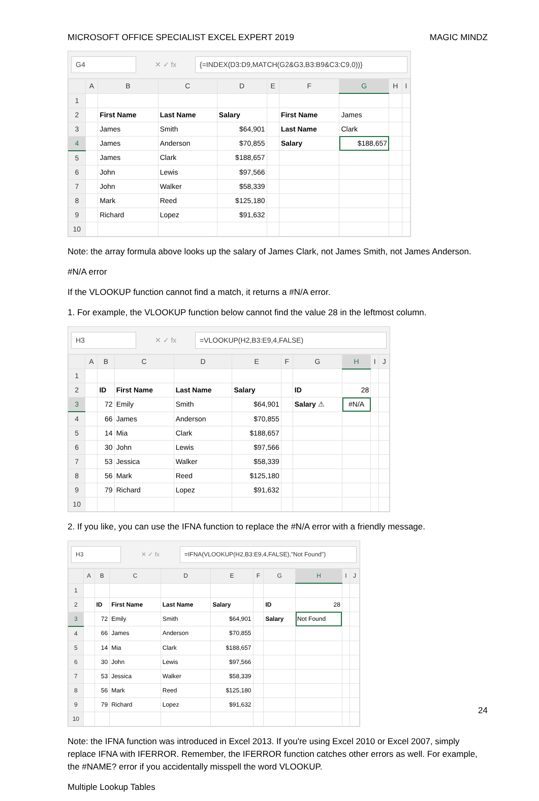MICROSOFT OFFICE SPECIALIST EXCEL EXPERT 2019 MAGIC MINDZ
G4 ✕ ✓ fx {=INDEX(D3:D9,MATCH(G2&G3,B3:B9&C3:C9,0))}
| | A | B | C | D | E | F | G | H | I |
| --- | --- | --- | --- | --- | --- | --- | --- | --- | --- |
| 1 | | | | | | | | | |
| 2 | | First Name | Last Name | Salary | | First Name | James | | |
| 3 | | James | Smith | $64,901 | | Last Name | Clark | | |
| 4 | | James | Anderson | $70,855 | | Salary | $188,657 | | |
| 5 | | James | Clark | $188,657 | | | | | |
| 6 | | John | Lewis | $97,566 | | | | | |
| 7 | | John | Walker | $58,339 | | | | | |
| 8 | | Mark | Reed | $125,180 | | | | | |
| 9 | | Richard | Lopez | $91,632 | | | | | |
| 10 | | | | | | | | | |
Note: the array formula above looks up the salary of James Clark, not James Smith, not James Anderson.
#N/A error
If the VLOOKUP function cannot find a match, it returns a #N/A error.
1. For example, the VLOOKUP function below cannot find the value 28 in the leftmost column.
H3 ✕ ✓ fx =VLOOKUP(H2,B3:E9,4,FALSE)
| | A | B | C | D | E | F | G | H | I | J |
| --- | --- | --- | --- | --- | --- | --- | --- | --- | --- | --- |
| 1 | | | | | | | | | | |
| 2 | | ID | First Name | Last Name | Salary | | ID | 28 | | |
| 3 | | 72 | Emily | Smith | $64,901 | | Salary ⚠ | #N/A | | |
| 4 | | 66 | James | Anderson | $70,855 | | | | | |
| 5 | | 14 | Mia | Clark | $188,657 | | | | | |
| 6 | | 30 | John | Lewis | $97,566 | | | | | |
| 7 | | 53 | Jessica | Walker | $58,339 | | | | | |
| 8 | | 56 | Mark | Reed | $125,180 | | | | | |
| 9 | | 79 | Richard | Lopez | $91,632 | | | | | |
| 10 | | | | | | | | | | |
2. If you like, you can use the IFNA function to replace the #N/A error with a friendly message.
H3 ✕ ✓ fx =IFNA(VLOOKUP(H2,B3:E9,4,FALSE),"Not Found")
| | A | B | C | D | E | F | G | H | I | J |
| --- | --- | --- | --- | --- | --- | --- | --- | --- | --- | --- |
| 1 | | | | | | | | | | |
| 2 | | ID | First Name | Last Name | Salary | | ID | 28 | | |
| 3 | | 72 | Emily | Smith | $64,901 | | Salary | Not Found | | |
| 4 | | 66 | James | Anderson | $70,855 | | | | | |
| 5 | | 14 | Mia | Clark | $188,657 | | | | | |
| 6 | | 30 | John | Lewis | $97,566 | | | | | |
| 7 | | 53 | Jessica | Walker | $58,339 | | | | | |
| 8 | | 56 | Mark | Reed | $125,180 | | | | | |
| 9 | | 79 | Richard | Lopez | $91,632 | | | | | |
| 10 | | | | | | | | | | |
Note: the IFNA function was introduced in Excel 2013. If you're using Excel 2010 or Excel 2007, simply replace IFNA with IFERROR. Remember, the IFERROR function catches other errors as well. For example, the #NAME? error if you accidentally misspell the word VLOOKUP.
Multiple Lookup Tables
24